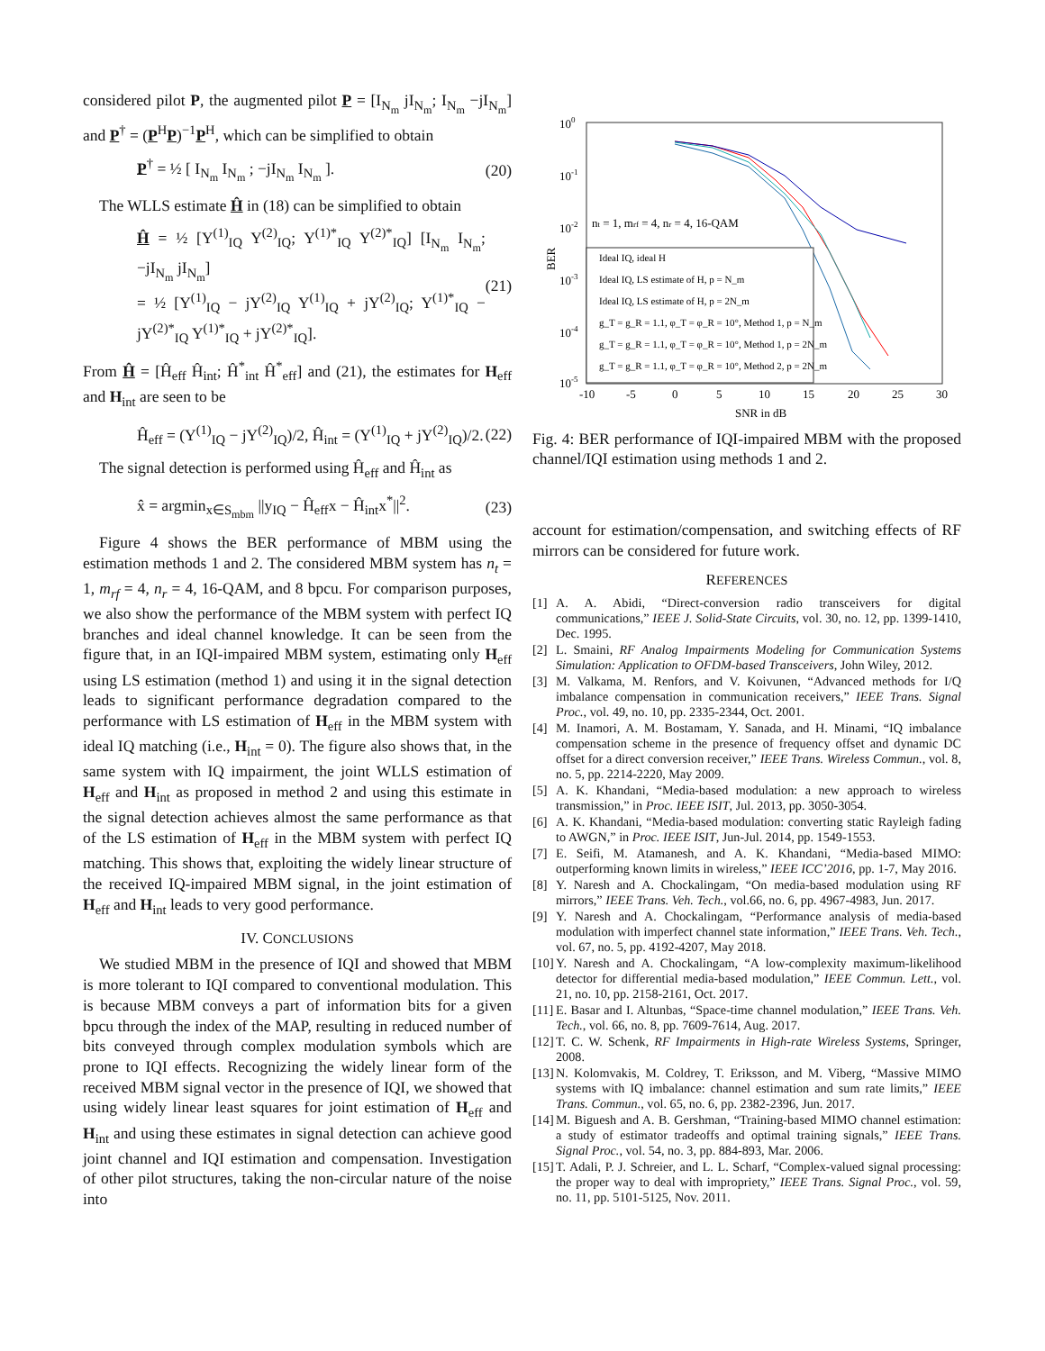considered pilot P, the augmented pilot P = [I<sub>N<sub>m</sub></sub> jI<sub>N<sub>m</sub></sub>; I<sub>N<sub>m</sub></sub> −jI<sub>N<sub>m</sub></sub>] and P<sup>†</sup> = (P<sup>H</sup>P)<sup>−1</sup>P<sup>H</sup>, which can be simplified to obtain
P<sup>†</sup> = ½ [ I<sub>N<sub>m</sub></sub> I<sub>N<sub>m</sub></sub> ; −jI<sub>N<sub>m</sub></sub> I<sub>N<sub>m</sub></sub> ]. (20)
The WLLS estimate Ĥ in (18) can be simplified to obtain
Ĥ = ½ [Y<sup>(1)</sup><sub>IQ</sub> Y<sup>(2)</sup><sub>IQ</sub>; Y<sup>(1)*</sup><sub>IQ</sub> Y<sup>(2)*</sup><sub>IQ</sub>] [I<sub>N<sub>m</sub></sub> I<sub>N<sub>m</sub></sub>; −jI<sub>N<sub>m</sub></sub> jI<sub>N<sub>m</sub></sub>]
= ½ [Y<sup>(1)</sup><sub>IQ</sub> − jY<sup>(2)</sup><sub>IQ</sub> Y<sup>(1)</sup><sub>IQ</sub> + jY<sup>(2)</sup><sub>IQ</sub>; Y<sup>(1)*</sup><sub>IQ</sub> − jY<sup>(2)*</sup><sub>IQ</sub> Y<sup>(1)*</sup><sub>IQ</sub> + jY<sup>(2)*</sup><sub>IQ</sub>]. (21)
From Ĥ = [Ĥ<sub>eff</sub> Ĥ<sub>int</sub>; Ĥ<sup>*</sup><sub>int</sub> Ĥ<sup>*</sup><sub>eff</sub>] and (21), the estimates for H<sub>eff</sub> and H<sub>int</sub> are seen to be
Ĥ<sub>eff</sub> = (Y<sup>(1)</sup><sub>IQ</sub> − jY<sup>(2)</sup><sub>IQ</sub>)/2, Ĥ<sub>int</sub> = (Y<sup>(1)</sup><sub>IQ</sub> + jY<sup>(2)</sup><sub>IQ</sub>)/2. (22)
The signal detection is performed using Ĥ<sub>eff</sub> and Ĥ<sub>int</sub> as
x̂ = argmin<sub>x∈S<sub>mbm</sub></sub> ||y<sub>IQ</sub> − Ĥ<sub>eff</sub>x − Ĥ<sub>int</sub>x<sup>*</sup>||<sup>2</sup>. (23)
Figure 4 shows the BER performance of MBM using the estimation methods 1 and 2. The considered MBM system has n<sub>t</sub> = 1, m<sub>rf</sub> = 4, n<sub>r</sub> = 4, 16-QAM, and 8 bpcu. For comparison purposes, we also show the performance of the MBM system with perfect IQ branches and ideal channel knowledge. It can be seen from the figure that, in an IQI-impaired MBM system, estimating only H<sub>eff</sub> using LS estimation (method 1) and using it in the signal detection leads to significant performance degradation compared to the performance with LS estimation of H<sub>eff</sub> in the MBM system with ideal IQ matching (i.e., H<sub>int</sub> = 0). The figure also shows that, in the same system with IQ impairment, the joint WLLS estimation of H<sub>eff</sub> and H<sub>int</sub> as proposed in method 2 and using this estimate in the signal detection achieves almost the same performance as that of the LS estimation of H<sub>eff</sub> in the MBM system with perfect IQ matching. This shows that, exploiting the widely linear structure of the received IQ-impaired MBM signal, in the joint estimation of H<sub>eff</sub> and H<sub>int</sub> leads to very good performance.
IV. CONCLUSIONS
We studied MBM in the presence of IQI and showed that MBM is more tolerant to IQI compared to conventional modulation. This is because MBM conveys a part of information bits for a given bpcu through the index of the MAP, resulting in reduced number of bits conveyed through complex modulation symbols which are prone to IQI effects. Recognizing the widely linear form of the received MBM signal vector in the presence of IQI, we showed that using widely linear least squares for joint estimation of H<sub>eff</sub> and H<sub>int</sub> and using these estimates in signal detection can achieve good joint channel and IQI estimation and compensation. Investigation of other pilot structures, taking the non-circular nature of the noise into
100
10-1
10-2
10-3
10-4
10-5
-10
-5
0
5
10
15
20
25
30
SNR in dB
BER
nt = 1, mrf = 4, nr = 4, 16-QAM
Ideal IQ, ideal H
Ideal IQ, LS estimate of H, p = N_m
Ideal IQ, LS estimate of H, p = 2N_m
g_T = g_R = 1.1, φ_T = φ_R = 10°, Method 1, p = N_m
g_T = g_R = 1.1, φ_T = φ_R = 10°, Method 1, p = 2N_m
g_T = g_R = 1.1, φ_T = φ_R = 10°, Method 2, p = 2N_m
Fig. 4: BER performance of IQI-impaired MBM with the proposed channel/IQI estimation using methods 1 and 2.
account for estimation/compensation, and switching effects of RF mirrors can be considered for future work.
REFERENCES
[1] A. A. Abidi, “Direct-conversion radio transceivers for digital communications,” IEEE J. Solid-State Circuits, vol. 30, no. 12, pp. 1399-1410, Dec. 1995.
[2] L. Smaini, RF Analog Impairments Modeling for Communication Systems Simulation: Application to OFDM-based Transceivers, John Wiley, 2012.
[3] M. Valkama, M. Renfors, and V. Koivunen, “Advanced methods for I/Q imbalance compensation in communication receivers,” IEEE Trans. Signal Proc., vol. 49, no. 10, pp. 2335-2344, Oct. 2001.
[4] M. Inamori, A. M. Bostamam, Y. Sanada, and H. Minami, “IQ imbalance compensation scheme in the presence of frequency offset and dynamic DC offset for a direct conversion receiver,” IEEE Trans. Wireless Commun., vol. 8, no. 5, pp. 2214-2220, May 2009.
[5] A. K. Khandani, “Media-based modulation: a new approach to wireless transmission,” in Proc. IEEE ISIT, Jul. 2013, pp. 3050-3054.
[6] A. K. Khandani, “Media-based modulation: converting static Rayleigh fading to AWGN,” in Proc. IEEE ISIT, Jun-Jul. 2014, pp. 1549-1553.
[7] E. Seifi, M. Atamanesh, and A. K. Khandani, “Media-based MIMO: outperforming known limits in wireless,” IEEE ICC’2016, pp. 1-7, May 2016.
[8] Y. Naresh and A. Chockalingam, “On media-based modulation using RF mirrors,” IEEE Trans. Veh. Tech., vol.66, no. 6, pp. 4967-4983, Jun. 2017.
[9] Y. Naresh and A. Chockalingam, “Performance analysis of media-based modulation with imperfect channel state information,” IEEE Trans. Veh. Tech., vol. 67, no. 5, pp. 4192-4207, May 2018.
[10] Y. Naresh and A. Chockalingam, “A low-complexity maximum-likelihood detector for differential media-based modulation,” IEEE Commun. Lett., vol. 21, no. 10, pp. 2158-2161, Oct. 2017.
[11] E. Basar and I. Altunbas, “Space-time channel modulation,” IEEE Trans. Veh. Tech., vol. 66, no. 8, pp. 7609-7614, Aug. 2017.
[12] T. C. W. Schenk, RF Impairments in High-rate Wireless Systems, Springer, 2008.
[13] N. Kolomvakis, M. Coldrey, T. Eriksson, and M. Viberg, “Massive MIMO systems with IQ imbalance: channel estimation and sum rate limits,” IEEE Trans. Commun., vol. 65, no. 6, pp. 2382-2396, Jun. 2017.
[14] M. Biguesh and A. B. Gershman, “Training-based MIMO channel estimation: a study of estimator tradeoffs and optimal training signals,” IEEE Trans. Signal Proc., vol. 54, no. 3, pp. 884-893, Mar. 2006.
[15] T. Adali, P. J. Schreier, and L. L. Scharf, “Complex-valued signal processing: the proper way to deal with impropriety,” IEEE Trans. Signal Proc., vol. 59, no. 11, pp. 5101-5125, Nov. 2011.